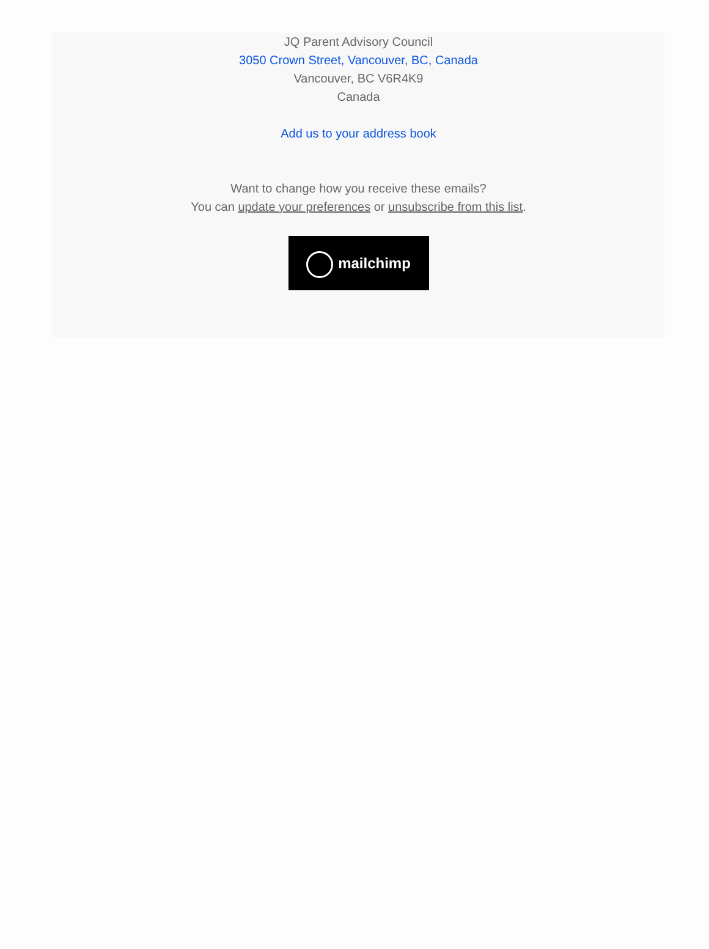JQ Parent Advisory Council
3050 Crown Street, Vancouver, BC, Canada
Vancouver, BC V6R4K9
Canada
Add us to your address book
Want to change how you receive these emails?
You can update your preferences or unsubscribe from this list.
mailchimp